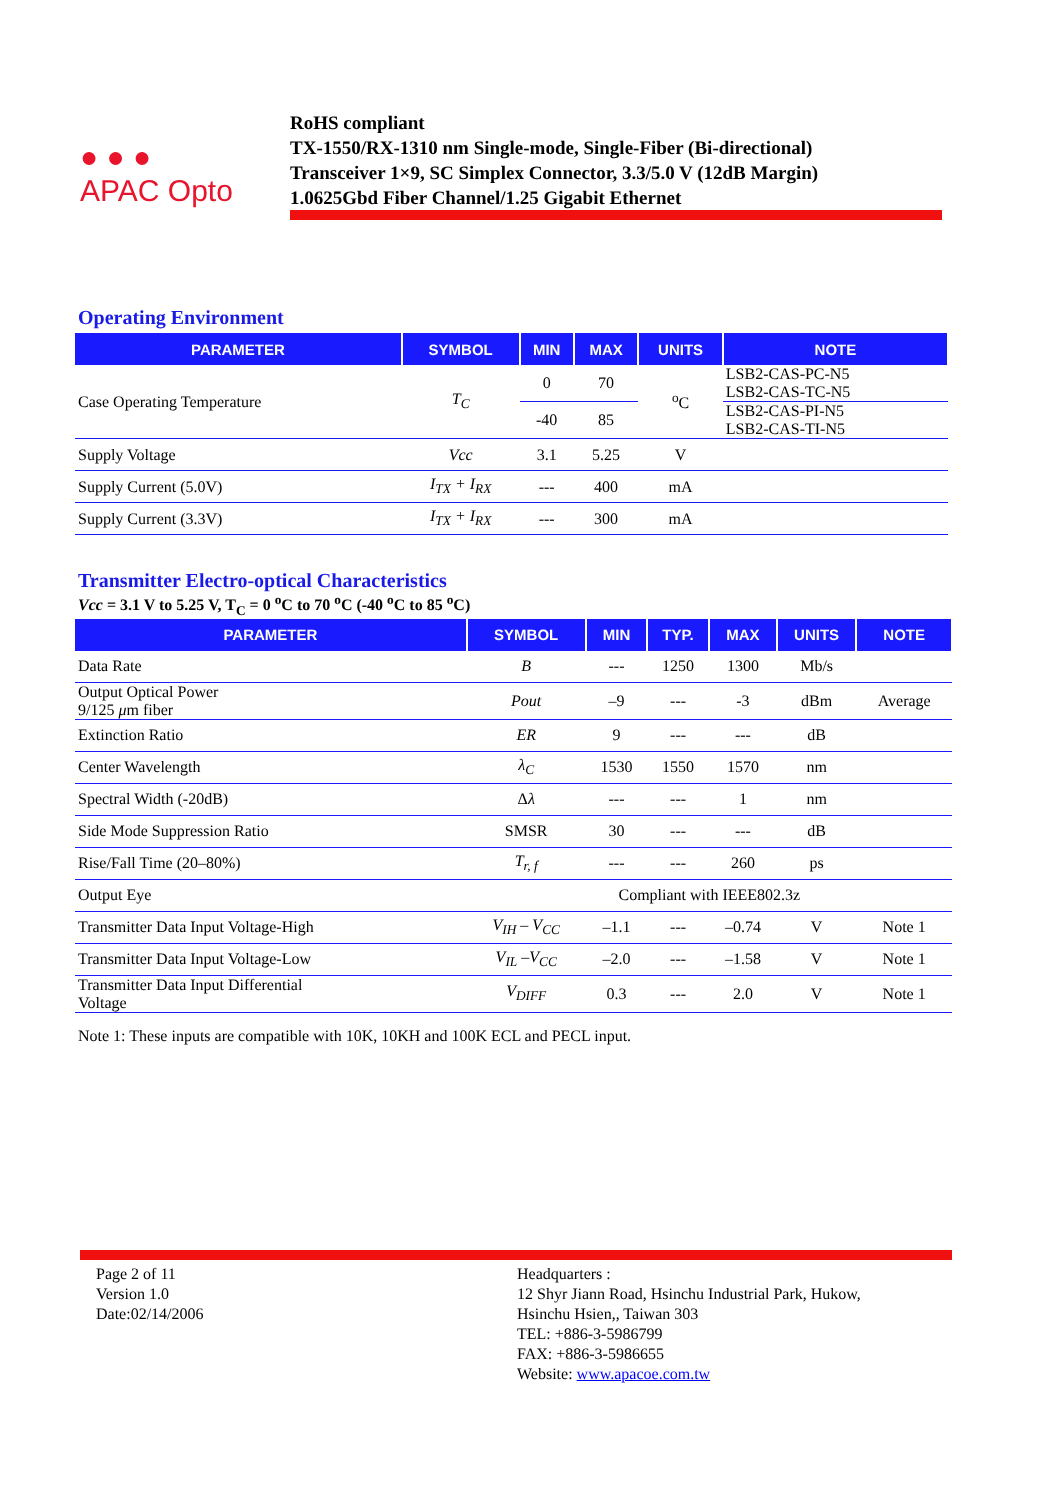● ● ●
APAC Opto
RoHS compliant
TX-1550/RX-1310 nm Single-mode, Single-Fiber (Bi-directional)
Transceiver 1×9, SC Simplex Connector, 3.3/5.0 V (12dB Margin)
1.0625Gbd Fiber Channel/1.25 Gigabit Ethernet
Operating Environment
| PARAMETER | SYMBOL | MIN | MAX | UNITS | NOTE |
| --- | --- | --- | --- | --- | --- |
| Case Operating Temperature | T<sub>C</sub> | 0 | 70 | <sup>o</sup> C | LSB2-CAS-PC-N5 LSB2-CAS-TC-N5 |
| | | -40 | 85 | | LSB2-CAS-PI-N5 LSB2-CAS-TI-N5 |
| Supply Voltage | Vcc | 3.1 | 5.25 | V | |
| Supply Current (5.0V) | I<sub>TX</sub> + I<sub>RX</sub> | --- | 400 | mA | |
| Supply Current (3.3V) | I<sub>TX</sub> + I<sub>RX</sub> | --- | 300 | mA | |
Transmitter Electro-optical Characteristics
Vcc = 3.1 V to 5.25 V, T<sub>C</sub> = 0 <sup>o</sup>C to 70 <sup>o</sup>C (-40 <sup>o</sup>C to 85 <sup>o</sup>C)
| PARAMETER | SYMBOL | MIN | TYP. | MAX | UNITS | NOTE |
| --- | --- | --- | --- | --- | --- | --- |
| Data Rate | B | --- | 1250 | 1300 | Mb/s | |
| Output Optical Power 9/125 μ m fiber | Pout | –9 | --- | -3 | dBm | Average |
| Extinction Ratio | ER | 9 | --- | --- | dB | |
| Center Wavelength | λ<sub>C</sub> | 1530 | 1550 | 1570 | nm | |
| Spectral Width (-20dB) | Δ λ | --- | --- | 1 | nm | |
| Side Mode Suppression Ratio | SMSR | 30 | --- | --- | dB | |
| Rise/Fall Time (20–80%) | T<sub>r, f</sub> | --- | --- | 260 | ps | |
| Output Eye | Compliant with IEEE802.3z | | | | | |
| Transmitter Data Input Voltage-High | V<sub>IH</sub> – V<sub>CC</sub> | –1.1 | --- | –0.74 | V | Note 1 |
| Transmitter Data Input Voltage-Low | V<sub>IL</sub> –V<sub>CC</sub> | –2.0 | --- | –1.58 | V | Note 1 |
| Transmitter Data Input Differential Voltage | V<sub>DIFF</sub> | 0.3 | --- | 2.0 | V | Note 1 |
Note 1: These inputs are compatible with 10K, 10KH and 100K ECL and PECL input.
Page 2 of 11
Version 1.0
Date:02/14/2006
Headquarters :
12 Shyr Jiann Road, Hsinchu Industrial Park, Hukow,
Hsinchu Hsien,, Taiwan 303
TEL: +886-3-5986799
FAX: +886-3-5986655
Website: www.apacoe.com.tw